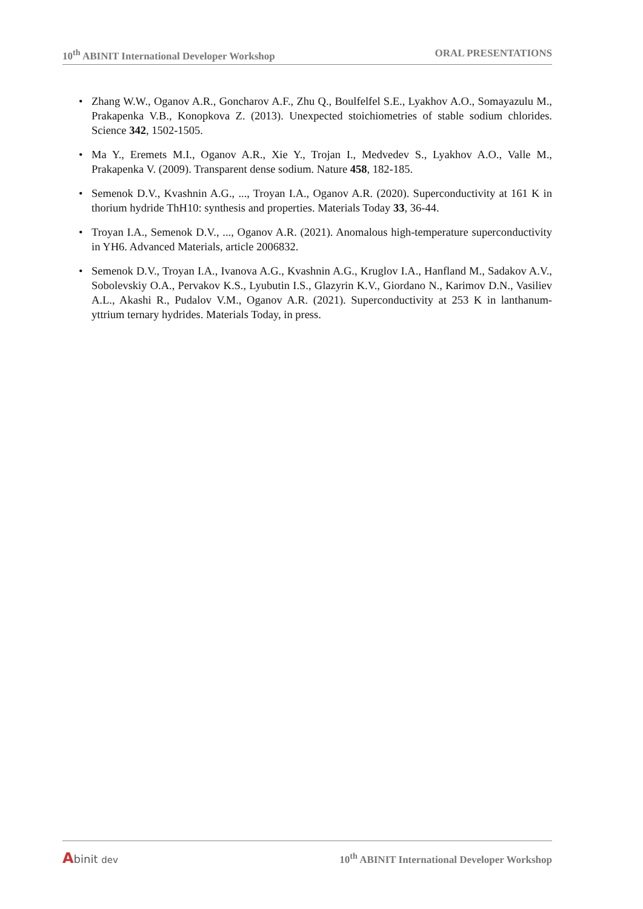10<sup>th</sup> ABINIT International Developer Workshop
ORAL PRESENTATIONS
• Zhang W.W., Oganov A.R., Goncharov A.F., Zhu Q., Boulfelfel S.E., Lyakhov A.O., Somayazulu M., Prakapenka V.B., Konopkova Z. (2013). Unexpected stoichiometries of stable sodium chlorides. Science 342, 1502-1505.
• Ma Y., Eremets M.I., Oganov A.R., Xie Y., Trojan I., Medvedev S., Lyakhov A.O., Valle M., Prakapenka V. (2009). Transparent dense sodium. Nature 458, 182-185.
• Semenok D.V., Kvashnin A.G., ..., Troyan I.A., Oganov A.R. (2020). Superconductivity at 161 K in thorium hydride ThH10: synthesis and properties. Materials Today 33, 36-44.
• Troyan I.A., Semenok D.V., ..., Oganov A.R. (2021). Anomalous high-temperature superconductivity in YH6. Advanced Materials, article 2006832.
• Semenok D.V., Troyan I.A., Ivanova A.G., Kvashnin A.G., Kruglov I.A., Hanfland M., Sadakov A.V., Sobolevskiy O.A., Pervakov K.S., Lyubutin I.S., Glazyrin K.V., Giordano N., Karimov D.N., Vasiliev A.L., Akashi R., Pudalov V.M., Oganov A.R. (2021). Superconductivity at 253 K in lanthanum-yttrium ternary hydrides. Materials Today, in press.
Abinit dev
10<sup>th</sup> ABINIT International Developer Workshop